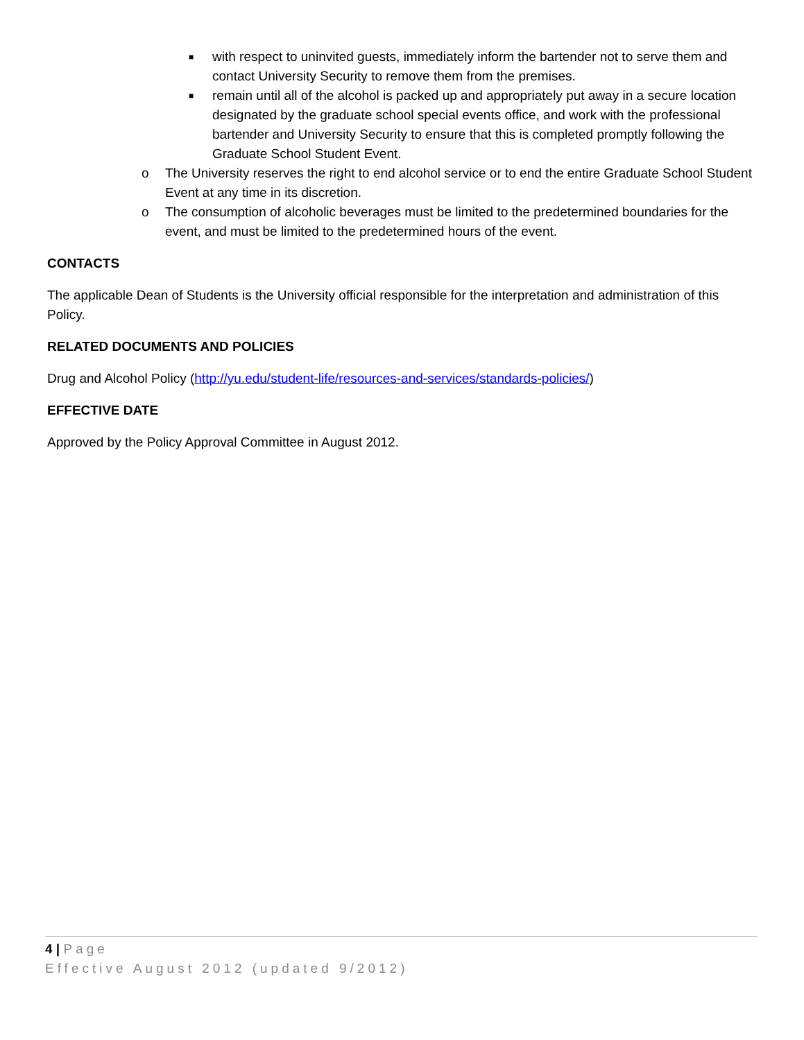■ with respect to uninvited guests, immediately inform the bartender not to serve them and contact University Security to remove them from the premises.
■ remain until all of the alcohol is packed up and appropriately put away in a secure location designated by the graduate school special events office, and work with the professional bartender and University Security to ensure that this is completed promptly following the Graduate School Student Event.
o The University reserves the right to end alcohol service or to end the entire Graduate School Student Event at any time in its discretion.
o The consumption of alcoholic beverages must be limited to the predetermined boundaries for the event, and must be limited to the predetermined hours of the event.
CONTACTS
The applicable Dean of Students is the University official responsible for the interpretation and administration of this Policy.
RELATED DOCUMENTS AND POLICIES
Drug and Alcohol Policy (http://yu.edu/student-life/resources-and-services/standards-policies/)
EFFECTIVE DATE
Approved by the Policy Approval Committee in August 2012.
4 | Page
Effective August 2012 (updated 9/2012)